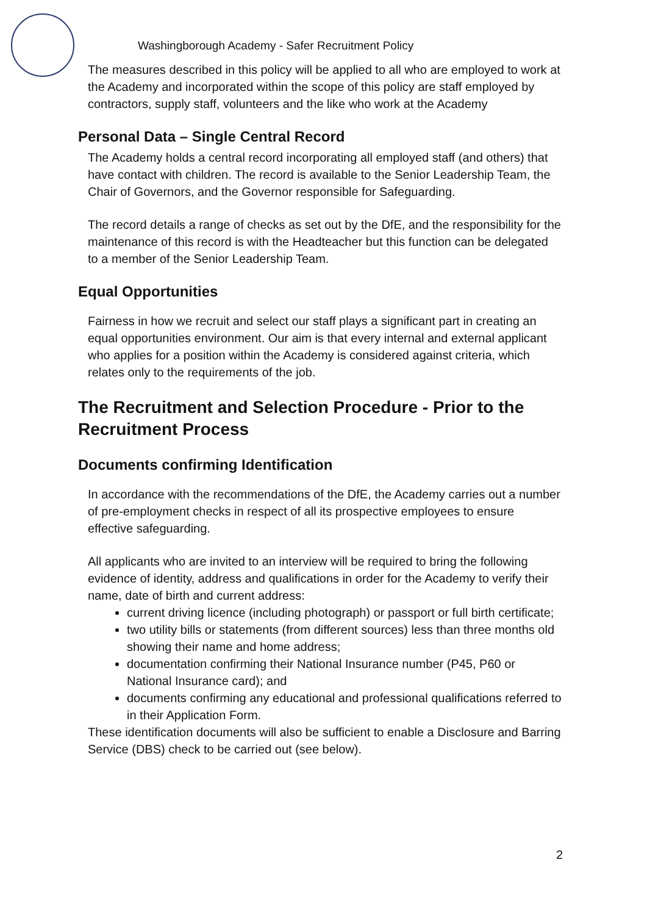Washingborough Academy - Safer Recruitment Policy
The measures described in this policy will be applied to all who are employed to work at the Academy and incorporated within the scope of this policy are staff employed by contractors, supply staff, volunteers and the like who work at the Academy
Personal Data – Single Central Record
The Academy holds a central record incorporating all employed staff (and others) that have contact with children. The record is available to the Senior Leadership Team, the Chair of Governors, and the Governor responsible for Safeguarding.
The record details a range of checks as set out by the DfE, and the responsibility for the maintenance of this record is with the Headteacher but this function can be delegated to a member of the Senior Leadership Team.
Equal Opportunities
Fairness in how we recruit and select our staff plays a significant part in creating an equal opportunities environment. Our aim is that every internal and external applicant who applies for a position within the Academy is considered against criteria, which relates only to the requirements of the job.
The Recruitment and Selection Procedure - Prior to the Recruitment Process
Documents confirming Identification
In accordance with the recommendations of the DfE, the Academy carries out a number of pre-employment checks in respect of all its prospective employees to ensure effective safeguarding.
All applicants who are invited to an interview will be required to bring the following evidence of identity, address and qualifications in order for the Academy to verify their name, date of birth and current address:
current driving licence (including photograph) or passport or full birth certificate;
two utility bills or statements (from different sources) less than three months old showing their name and home address;
documentation confirming their National Insurance number (P45, P60 or National Insurance card); and
documents confirming any educational and professional qualifications referred to in their Application Form.
These identification documents will also be sufficient to enable a Disclosure and Barring Service (DBS) check to be carried out (see below).
2